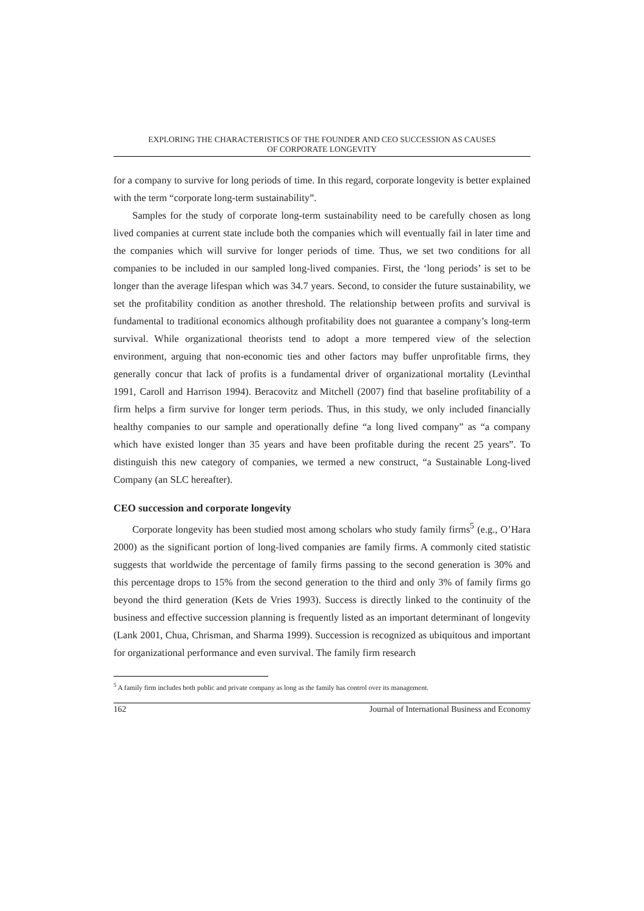EXPLORING THE CHARACTERISTICS OF THE FOUNDER AND CEO SUCCESSION AS CAUSES
OF CORPORATE LONGEVITY
for a company to survive for long periods of time. In this regard, corporate longevity is better explained with the term “corporate long-term sustainability”.
Samples for the study of corporate long-term sustainability need to be carefully chosen as long lived companies at current state include both the companies which will eventually fail in later time and the companies which will survive for longer periods of time. Thus, we set two conditions for all companies to be included in our sampled long-lived companies. First, the ‘long periods’ is set to be longer than the average lifespan which was 34.7 years. Second, to consider the future sustainability, we set the profitability condition as another threshold. The relationship between profits and survival is fundamental to traditional economics although profitability does not guarantee a company’s long-term survival. While organizational theorists tend to adopt a more tempered view of the selection environment, arguing that non-economic ties and other factors may buffer unprofitable firms, they generally concur that lack of profits is a fundamental driver of organizational mortality (Levinthal 1991, Caroll and Harrison 1994). Beracovitz and Mitchell (2007) find that baseline profitability of a firm helps a firm survive for longer term periods. Thus, in this study, we only included financially healthy companies to our sample and operationally define “a long lived company” as “a company which have existed longer than 35 years and have been profitable during the recent 25 years”. To distinguish this new category of companies, we termed a new construct, “a Sustainable Long-lived Company (an SLC hereafter).
CEO succession and corporate longevity
Corporate longevity has been studied most among scholars who study family firms<sup>5</sup> (e.g., O’Hara 2000) as the significant portion of long-lived companies are family firms. A commonly cited statistic suggests that worldwide the percentage of family firms passing to the second generation is 30% and this percentage drops to 15% from the second generation to the third and only 3% of family firms go beyond the third generation (Kets de Vries 1993). Success is directly linked to the continuity of the business and effective succession planning is frequently listed as an important determinant of longevity (Lank 2001, Chua, Chrisman, and Sharma 1999). Succession is recognized as ubiquitous and important for organizational performance and even survival. The family firm research
<sup>5</sup> A family firm includes both public and private company as long as the family has control over its management.
162 Journal of International Business and Economy